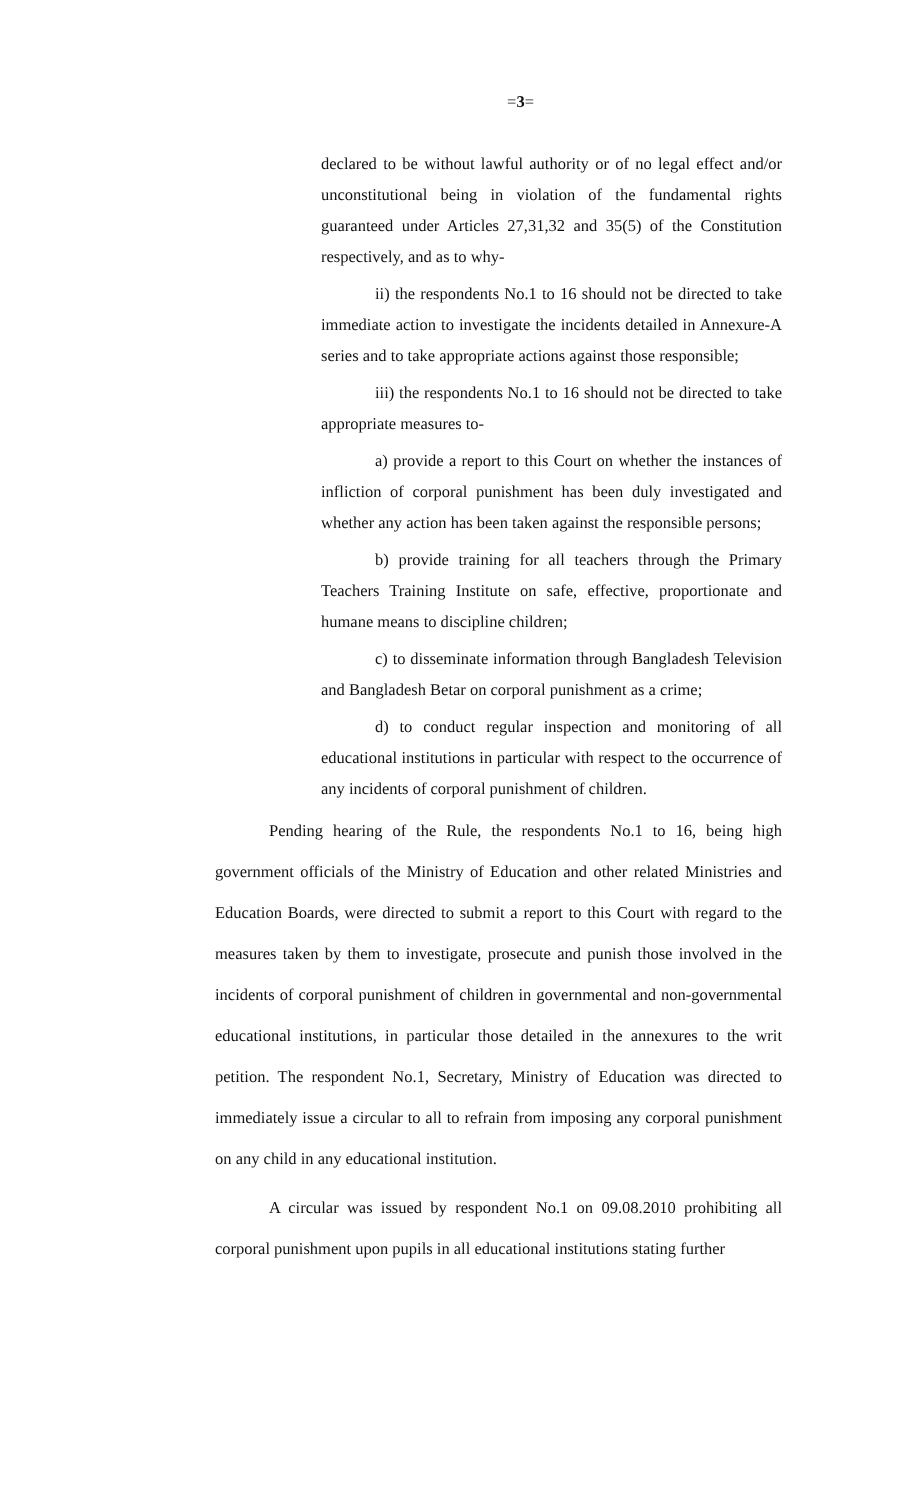=3=
declared to be without lawful authority or of no legal effect and/or unconstitutional being in violation of the fundamental rights guaranteed under Articles 27,31,32 and 35(5) of the Constitution respectively, and as to why-
ii) the respondents No.1 to 16 should not be directed to take immediate action to investigate the incidents detailed in Annexure-A series and to take appropriate actions against those responsible;
iii) the respondents No.1 to 16 should not be directed to take appropriate measures to-
a) provide a report to this Court on whether the instances of infliction of corporal punishment has been duly investigated and whether any action has been taken against the responsible persons;
b) provide training for all teachers through the Primary Teachers Training Institute on safe, effective, proportionate and humane means to discipline children;
c) to disseminate information through Bangladesh Television and Bangladesh Betar on corporal punishment as a crime;
d) to conduct regular inspection and monitoring of all educational institutions in particular with respect to the occurrence of any incidents of corporal punishment of children.
Pending hearing of the Rule, the respondents No.1 to 16, being high government officials of the Ministry of Education and other related Ministries and Education Boards, were directed to submit a report to this Court with regard to the measures taken by them to investigate, prosecute and punish those involved in the incidents of corporal punishment of children in governmental and non-governmental educational institutions, in particular those detailed in the annexures to the writ petition. The respondent No.1, Secretary, Ministry of Education was directed to immediately issue a circular to all to refrain from imposing any corporal punishment on any child in any educational institution.
A circular was issued by respondent No.1 on 09.08.2010 prohibiting all corporal punishment upon pupils in all educational institutions stating further